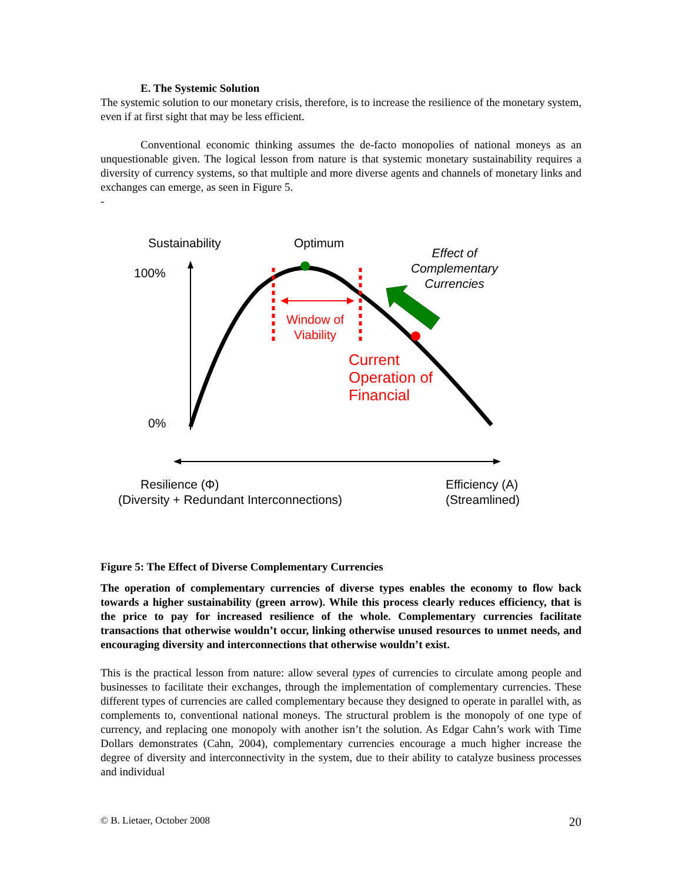E. The Systemic Solution
The systemic solution to our monetary crisis, therefore, is to increase the resilience of the monetary system, even if at first sight that may be less efficient.
Conventional economic thinking assumes the de-facto monopolies of national moneys as an unquestionable given. The logical lesson from nature is that systemic monetary sustainability requires a diversity of currency systems, so that multiple and more diverse agents and channels of monetary links and exchanges can emerge, as seen in Figure 5.
-
Sustainability
Optimum
100%
0%
Effect of
Complementary
Currencies
Window of
Viability
Current
Operation of
Financial
Resilience (Φ)
(Diversity + Redundant Interconnections)
Efficiency (A)
(Streamlined)
Figure 5: The Effect of Diverse Complementary Currencies
The operation of complementary currencies of diverse types enables the economy to flow back towards a higher sustainability (green arrow). While this process clearly reduces efficiency, that is the price to pay for increased resilience of the whole. Complementary currencies facilitate transactions that otherwise wouldn’t occur, linking otherwise unused resources to unmet needs, and encouraging diversity and interconnections that otherwise wouldn’t exist.
This is the practical lesson from nature: allow several types of currencies to circulate among people and businesses to facilitate their exchanges, through the implementation of complementary currencies. These different types of currencies are called complementary because they designed to operate in parallel with, as complements to, conventional national moneys. The structural problem is the monopoly of one type of currency, and replacing one monopoly with another isn’t the solution. As Edgar Cahn’s work with Time Dollars demonstrates (Cahn, 2004), complementary currencies encourage a much higher increase the degree of diversity and interconnectivity in the system, due to their ability to catalyze business processes and individual
© B. Lietaer, October 2008 20